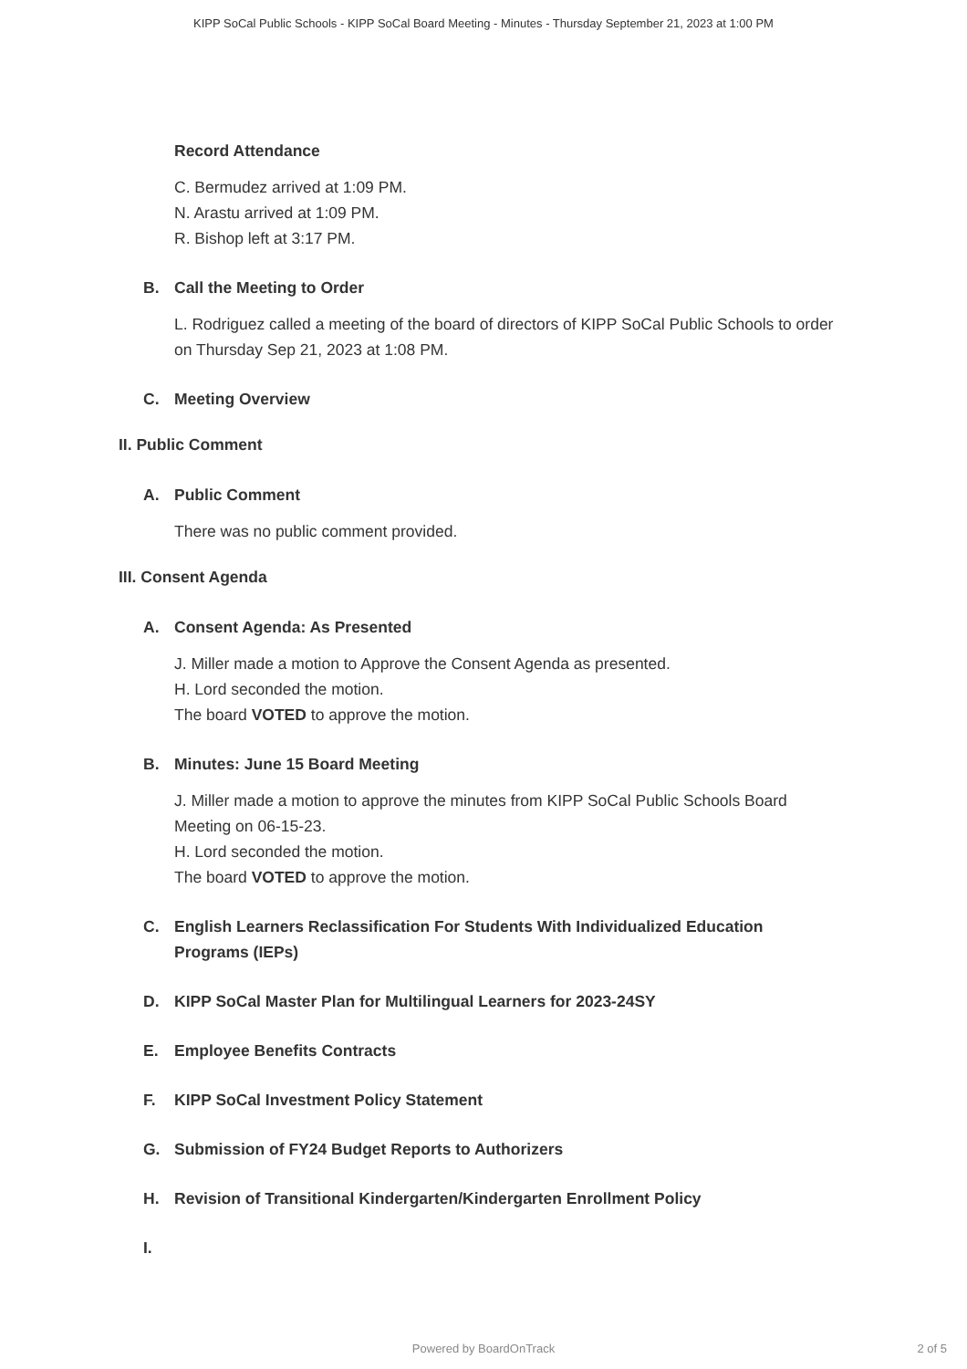KIPP SoCal Public Schools - KIPP SoCal Board Meeting - Minutes - Thursday September 21, 2023 at 1:00 PM
Record Attendance
C. Bermudez arrived at 1:09 PM.
N. Arastu arrived at 1:09 PM.
R. Bishop left at 3:17 PM.
B. Call the Meeting to Order
L. Rodriguez called a meeting of the board of directors of KIPP SoCal Public Schools to order on Thursday Sep 21, 2023 at 1:08 PM.
C. Meeting Overview
II. Public Comment
A. Public Comment
There was no public comment provided.
III. Consent Agenda
A. Consent Agenda: As Presented
J. Miller made a motion to Approve the Consent Agenda as presented.
H. Lord seconded the motion.
The board VOTED to approve the motion.
B. Minutes: June 15 Board Meeting
J. Miller made a motion to approve the minutes from KIPP SoCal Public Schools Board Meeting on 06-15-23.
H. Lord seconded the motion.
The board VOTED to approve the motion.
C. English Learners Reclassification For Students With Individualized Education Programs (IEPs)
D. KIPP SoCal Master Plan for Multilingual Learners for 2023-24SY
E. Employee Benefits Contracts
F. KIPP SoCal Investment Policy Statement
G. Submission of FY24 Budget Reports to Authorizers
H. Revision of Transitional Kindergarten/Kindergarten Enrollment Policy
I.
Powered by BoardOnTrack
2 of 5